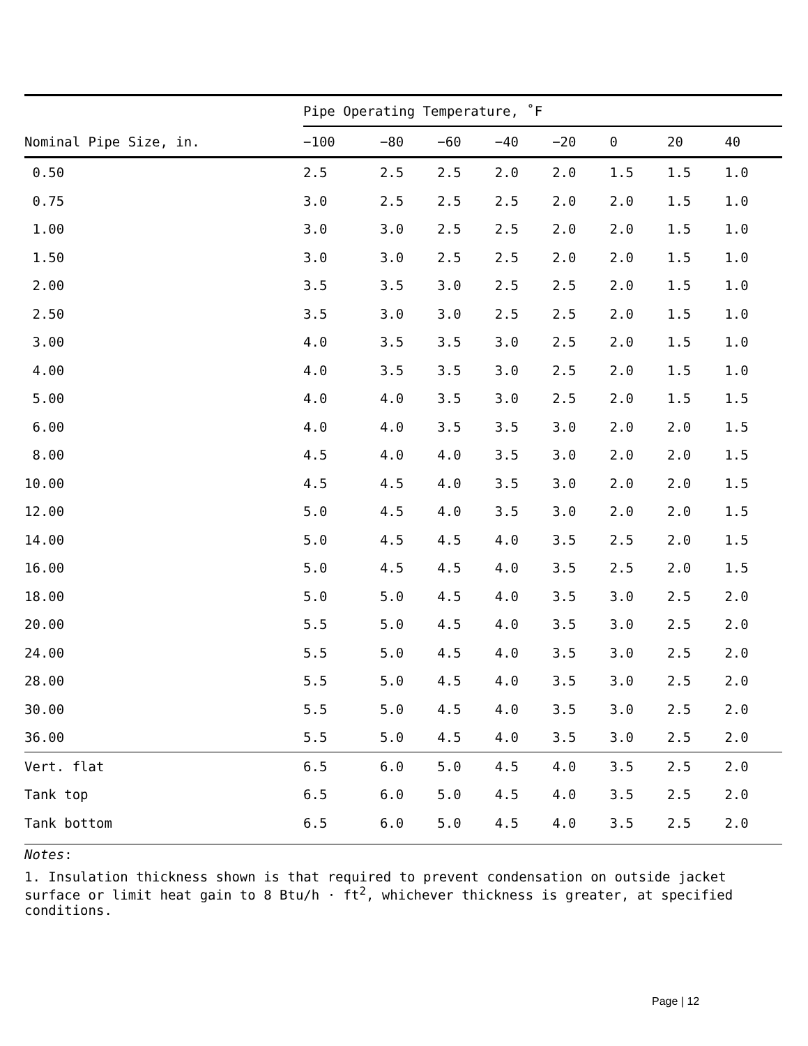| | Pipe Operating Temperature, ˚F | | | | | | | |
| --- | --- | --- | --- | --- | --- | --- | --- | --- |
| Nominal Pipe Size, in. | −100 | −80 | −60 | −40 | −20 | 0 | 20 | 40 |
| 0.50 | 2.5 | 2.5 | 2.5 | 2.0 | 2.0 | 1.5 | 1.5 | 1.0 |
| 0.75 | 3.0 | 2.5 | 2.5 | 2.5 | 2.0 | 2.0 | 1.5 | 1.0 |
| 1.00 | 3.0 | 3.0 | 2.5 | 2.5 | 2.0 | 2.0 | 1.5 | 1.0 |
| 1.50 | 3.0 | 3.0 | 2.5 | 2.5 | 2.0 | 2.0 | 1.5 | 1.0 |
| 2.00 | 3.5 | 3.5 | 3.0 | 2.5 | 2.5 | 2.0 | 1.5 | 1.0 |
| 2.50 | 3.5 | 3.0 | 3.0 | 2.5 | 2.5 | 2.0 | 1.5 | 1.0 |
| 3.00 | 4.0 | 3.5 | 3.5 | 3.0 | 2.5 | 2.0 | 1.5 | 1.0 |
| 4.00 | 4.0 | 3.5 | 3.5 | 3.0 | 2.5 | 2.0 | 1.5 | 1.0 |
| 5.00 | 4.0 | 4.0 | 3.5 | 3.0 | 2.5 | 2.0 | 1.5 | 1.5 |
| 6.00 | 4.0 | 4.0 | 3.5 | 3.5 | 3.0 | 2.0 | 2.0 | 1.5 |
| 8.00 | 4.5 | 4.0 | 4.0 | 3.5 | 3.0 | 2.0 | 2.0 | 1.5 |
| 10.00 | 4.5 | 4.5 | 4.0 | 3.5 | 3.0 | 2.0 | 2.0 | 1.5 |
| 12.00 | 5.0 | 4.5 | 4.0 | 3.5 | 3.0 | 2.0 | 2.0 | 1.5 |
| 14.00 | 5.0 | 4.5 | 4.5 | 4.0 | 3.5 | 2.5 | 2.0 | 1.5 |
| 16.00 | 5.0 | 4.5 | 4.5 | 4.0 | 3.5 | 2.5 | 2.0 | 1.5 |
| 18.00 | 5.0 | 5.0 | 4.5 | 4.0 | 3.5 | 3.0 | 2.5 | 2.0 |
| 20.00 | 5.5 | 5.0 | 4.5 | 4.0 | 3.5 | 3.0 | 2.5 | 2.0 |
| 24.00 | 5.5 | 5.0 | 4.5 | 4.0 | 3.5 | 3.0 | 2.5 | 2.0 |
| 28.00 | 5.5 | 5.0 | 4.5 | 4.0 | 3.5 | 3.0 | 2.5 | 2.0 |
| 30.00 | 5.5 | 5.0 | 4.5 | 4.0 | 3.5 | 3.0 | 2.5 | 2.0 |
| 36.00 | 5.5 | 5.0 | 4.5 | 4.0 | 3.5 | 3.0 | 2.5 | 2.0 |
| Vert. flat | 6.5 | 6.0 | 5.0 | 4.5 | 4.0 | 3.5 | 2.5 | 2.0 |
| Tank top | 6.5 | 6.0 | 5.0 | 4.5 | 4.0 | 3.5 | 2.5 | 2.0 |
| Tank bottom | 6.5 | 6.0 | 5.0 | 4.5 | 4.0 | 3.5 | 2.5 | 2.0 |
Notes:
1. Insulation thickness shown is that required to prevent condensation on outside jacket surface or limit heat gain to 8 Btu/h · ft<sup>2</sup>, whichever thickness is greater, at specified conditions.
Page | 12